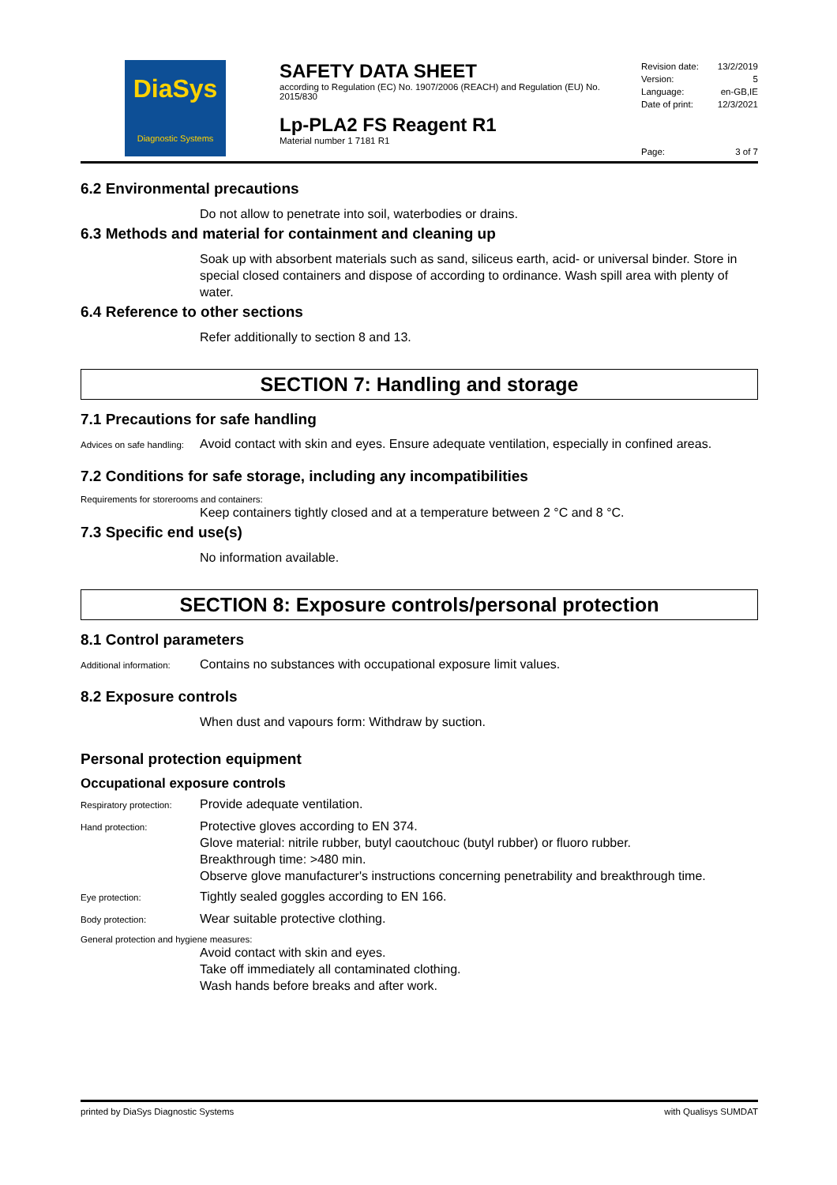DiaSys
Diagnostic Systems
SAFETY DATA SHEET
according to Regulation (EC) No. 1907/2006 (REACH) and Regulation (EU) No. 2015/830
Lp-PLA2 FS Reagent R1
Material number 1 7181 R1
Revision date: 13/2/2019
Version: 5
Language: en-GB,IE
Date of print: 12/3/2021
Page: 3 of 7
6.2 Environmental precautions
Do not allow to penetrate into soil, waterbodies or drains.
6.3 Methods and material for containment and cleaning up
Soak up with absorbent materials such as sand, siliceus earth, acid- or universal binder. Store in special closed containers and dispose of according to ordinance. Wash spill area with plenty of water.
6.4 Reference to other sections
Refer additionally to section 8 and 13.
SECTION 7: Handling and storage
7.1 Precautions for safe handling
Advices on safe handling:
Avoid contact with skin and eyes. Ensure adequate ventilation, especially in confined areas.
7.2 Conditions for safe storage, including any incompatibilities
Requirements for storerooms and containers:
Keep containers tightly closed and at a temperature between 2 °C and 8 °C.
7.3 Specific end use(s)
No information available.
SECTION 8: Exposure controls/personal protection
8.1 Control parameters
Additional information:
Contains no substances with occupational exposure limit values.
8.2 Exposure controls
When dust and vapours form: Withdraw by suction.
Personal protection equipment
Occupational exposure controls
Respiratory protection:
Provide adequate ventilation.
Hand protection:
Protective gloves according to EN 374.
Glove material: nitrile rubber, butyl caoutchouc (butyl rubber) or fluoro rubber.
Breakthrough time: >480 min.
Observe glove manufacturer's instructions concerning penetrability and breakthrough time.
Eye protection:
Tightly sealed goggles according to EN 166.
Body protection:
Wear suitable protective clothing.
General protection and hygiene measures:
Avoid contact with skin and eyes.
Take off immediately all contaminated clothing.
Wash hands before breaks and after work.
printed by DiaSys Diagnostic Systems with Qualisys SUMDAT